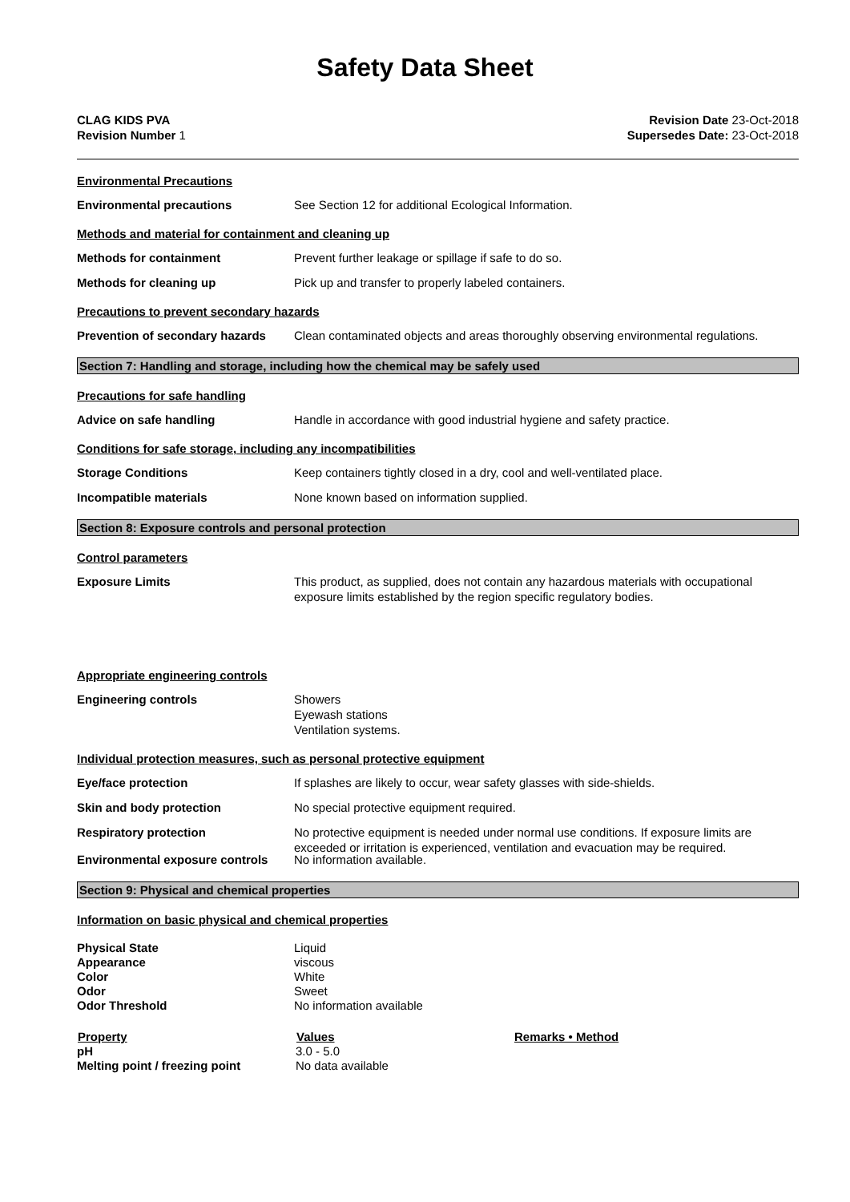Safety Data Sheet
CLAG KIDS PVA
Revision Number 1
Revision Date 23-Oct-2018
Supersedes Date: 23-Oct-2018
Environmental Precautions
Environmental precautions See Section 12 for additional Ecological Information.
Methods and material for containment and cleaning up
Methods for containment Prevent further leakage or spillage if safe to do so.
Methods for cleaning up Pick up and transfer to properly labeled containers.
Precautions to prevent secondary hazards
Prevention of secondary hazards
Clean contaminated objects and areas thoroughly observing environmental regulations.
Section 7: Handling and storage, including how the chemical may be safely used
Precautions for safe handling
Advice on safe handling Handle in accordance with good industrial hygiene and safety practice.
Conditions for safe storage, including any incompatibilities
Storage Conditions Keep containers tightly closed in a dry, cool and well-ventilated place.
Incompatible materials None known based on information supplied.
Section 8: Exposure controls and personal protection
Control parameters
Exposure Limits This product, as supplied, does not contain any hazardous materials with occupational exposure limits established by the region specific regulatory bodies.
Appropriate engineering controls
Engineering controls Showers
Eyewash stations
Ventilation systems.
Individual protection measures, such as personal protective equipment
Eye/face protection If splashes are likely to occur, wear safety glasses with side-shields.
Skin and body protection No special protective equipment required.
Respiratory protection No protective equipment is needed under normal use conditions. If exposure limits are exceeded or irritation is experienced, ventilation and evacuation may be required.
Environmental exposure controls
No information available.
Section 9: Physical and chemical properties
Information on basic physical and chemical properties
Physical State Liquid
Appearance viscous
Color White
Odor Sweet
Odor Threshold No information available
| Property | Values | Remarks • Method |
| --- | --- | --- |
| pH | 3.0 - 5.0 | |
| Melting point / freezing point | No data available | |